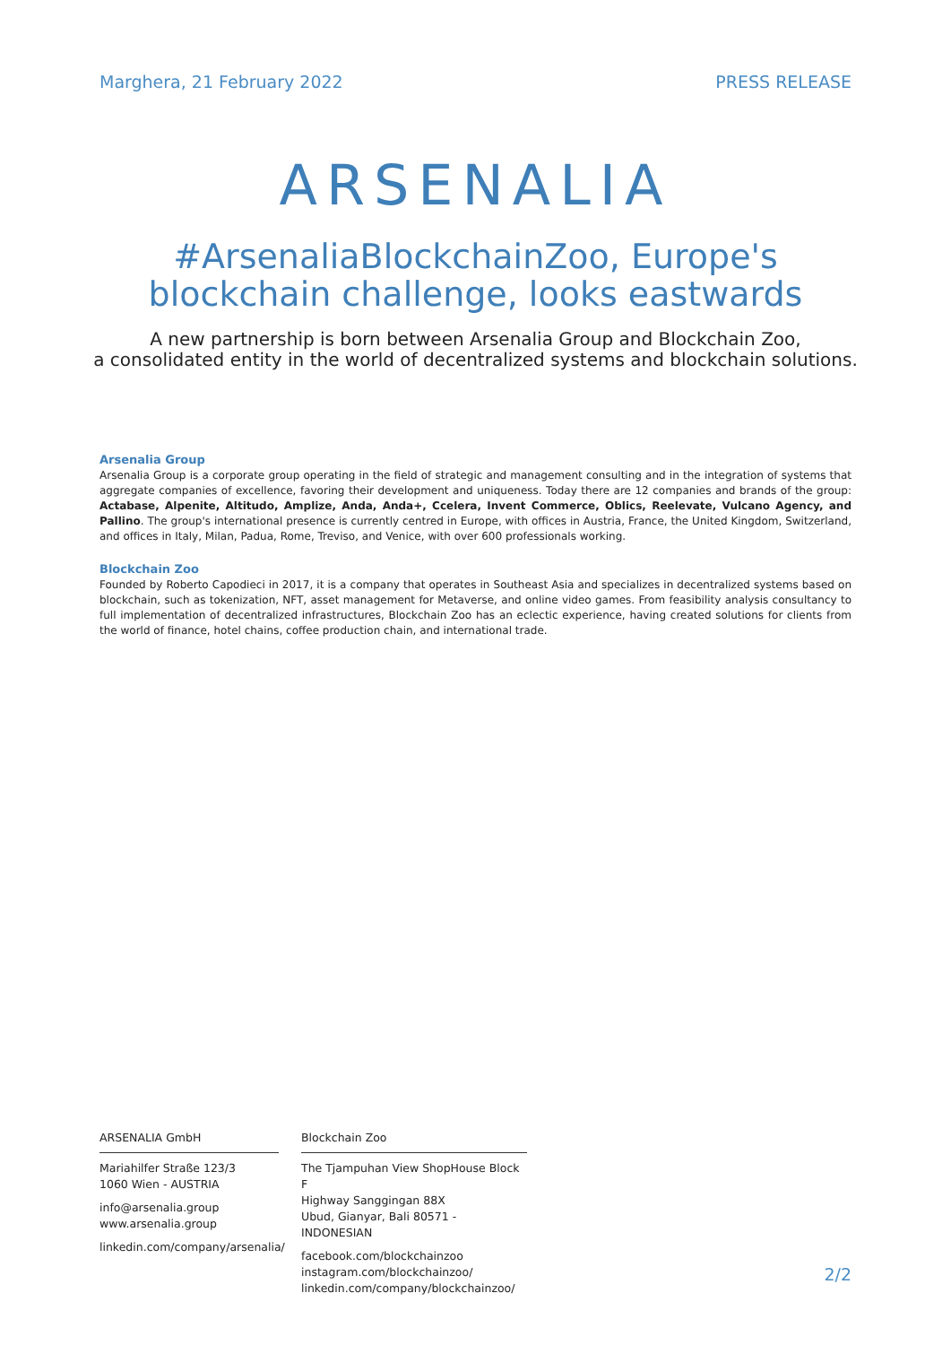Marghera, 21 February 2022 PRESS RELEASE
ARSENALIA
#ArsenaliaBlockchainZoo, Europe's blockchain challenge, looks eastwards
A new partnership is born between Arsenalia Group and Blockchain Zoo,
a consolidated entity in the world of decentralized systems and blockchain solutions.
Arsenalia Group
Arsenalia Group is a corporate group operating in the field of strategic and management consulting and in the integration of systems that aggregate companies of excellence, favoring their development and uniqueness. Today there are 12 companies and brands of the group: Actabase, Alpenite, Altitudo, Amplize, Anda, Anda+, Ccelera, Invent Commerce, Oblics, Reelevate, Vulcano Agency, and Pallino. The group's international presence is currently centred in Europe, with offices in Austria, France, the United Kingdom, Switzerland, and offices in Italy, Milan, Padua, Rome, Treviso, and Venice, with over 600 professionals working.
Blockchain Zoo
Founded by Roberto Capodieci in 2017, it is a company that operates in Southeast Asia and specializes in decentralized systems based on blockchain, such as tokenization, NFT, asset management for Metaverse, and online video games. From feasibility analysis consultancy to full implementation of decentralized infrastructures, Blockchain Zoo has an eclectic experience, having created solutions for clients from the world of finance, hotel chains, coffee production chain, and international trade.
ARSENALIA GmbH
Mariahilfer Straße 123/3
1060 Wien - AUSTRIA
info@arsenalia.group
www.arsenalia.group
linkedin.com/company/arsenalia/
Blockchain Zoo
The Tjampuhan View ShopHouse Block F
Highway Sanggingan 88X
Ubud, Gianyar, Bali 80571 - INDONESIAN
facebook.com/blockchainzoo
instagram.com/blockchainzoo/
linkedin.com/company/blockchainzoo/
2/2